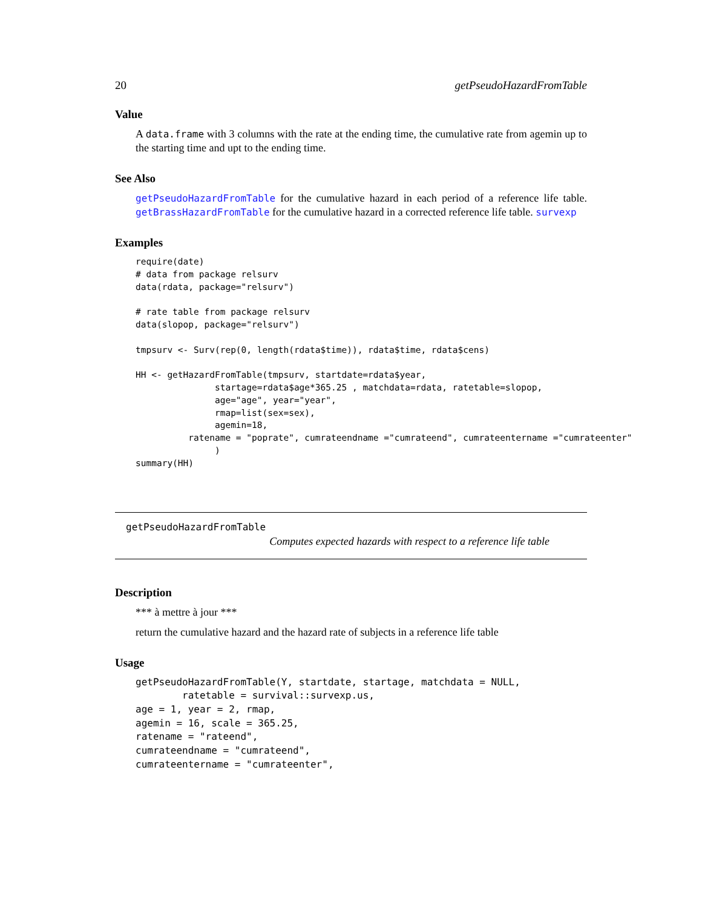20 getPseudoHazardFromTable
Value
A data.frame with 3 columns with the rate at the ending time, the cumulative rate from agemin up to the starting time and upt to the ending time.
See Also
getPseudoHazardFromTable for the cumulative hazard in each period of a reference life table. getBrassHazardFromTable for the cumulative hazard in a corrected reference life table. survexp
Examples
require(date)
# data from package relsurv
data(rdata, package="relsurv")

# rate table from package relsurv
data(slopop, package="relsurv")

tmpsurv <- Surv(rep(0, length(rdata$time)), rdata$time, rdata$cens)

HH <- getHazardFromTable(tmpsurv, startdate=rdata$year,
               startage=rdata$age*365.25 , matchdata=rdata, ratetable=slopop,
               age="age", year="year",
               rmap=list(sex=sex),
               agemin=18,
          ratename = "poprate", cumrateendname ="cumrateend", cumrateentername ="cumrateenter"
               )
summary(HH)
getPseudoHazardFromTable
Computes expected hazards with respect to a reference life table
Description
*** à mettre à jour ***
return the cumulative hazard and the hazard rate of subjects in a reference life table
Usage
getPseudoHazardFromTable(Y, startdate, startage, matchdata = NULL,
        ratetable = survival::survexp.us,
age = 1, year = 2, rmap,
agemin = 16, scale = 365.25,
ratename = "rateend",
cumrateendname = "cumrateend",
cumrateentername = "cumrateenter",